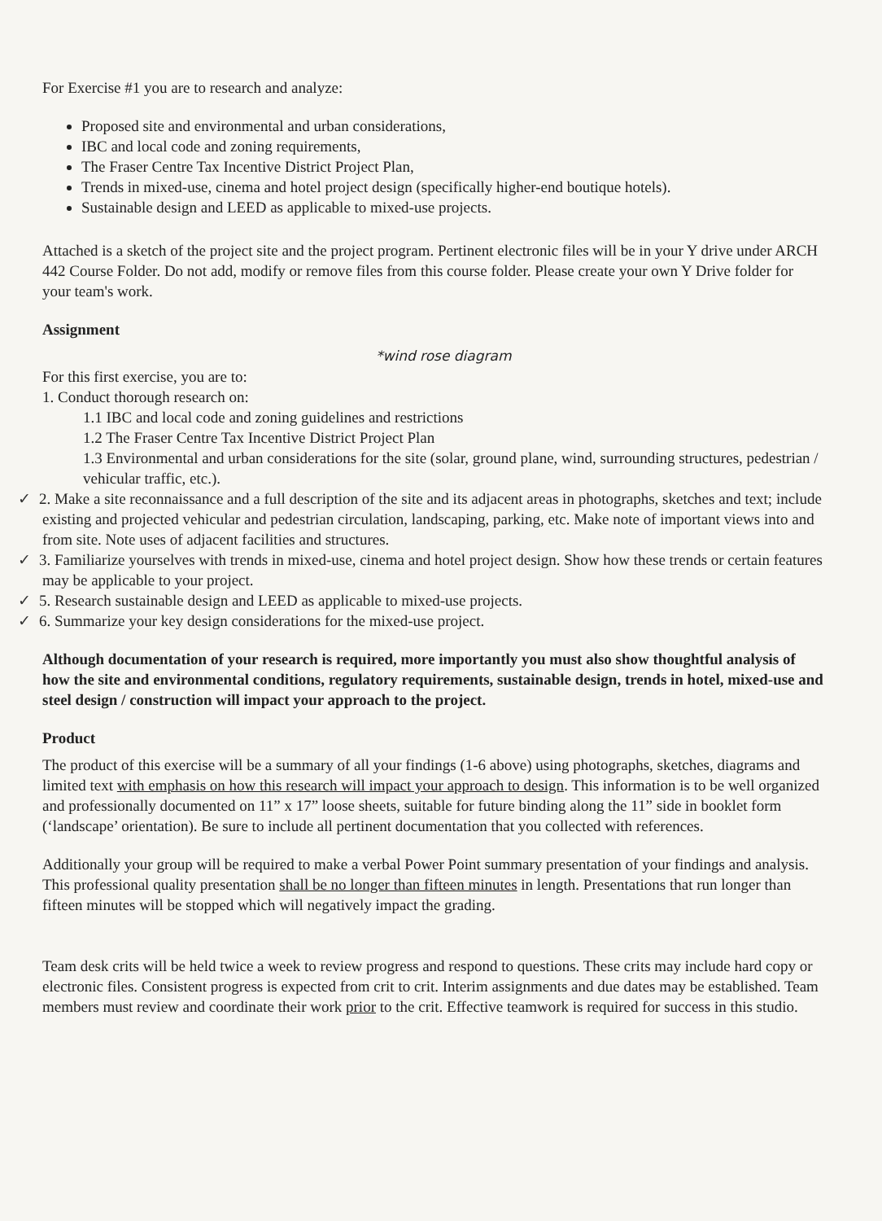For Exercise #1 you are to research and analyze:
Proposed site and environmental and urban considerations,
IBC and local code and zoning requirements,
The Fraser Centre Tax Incentive District Project Plan,
Trends in mixed-use, cinema and hotel project design (specifically higher-end boutique hotels).
Sustainable design and LEED as applicable to mixed-use projects.
Attached is a sketch of the project site and the project program. Pertinent electronic files will be in your Y drive under ARCH 442 Course Folder. Do not add, modify or remove files from this course folder. Please create your own Y Drive folder for your team's work.
Assignment
*wind rose diagram
For this first exercise, you are to:
1. Conduct thorough research on:
1.1 IBC and local code and zoning guidelines and restrictions
1.2 The Fraser Centre Tax Incentive District Project Plan
1.3 Environmental and urban considerations for the site (solar, ground plane, wind, surrounding structures, pedestrian / vehicular traffic, etc.).
✓ 2. Make a site reconnaissance and a full description of the site and its adjacent areas in photographs, sketches and text; include existing and projected vehicular and pedestrian circulation, landscaping, parking, etc. Make note of important views into and from site. Note uses of adjacent facilities and structures.
✓ 3. Familiarize yourselves with trends in mixed-use, cinema and hotel project design. Show how these trends or certain features may be applicable to your project.
✓ 5. Research sustainable design and LEED as applicable to mixed-use projects.
✓ 6. Summarize your key design considerations for the mixed-use project.
Although documentation of your research is required, more importantly you must also show thoughtful analysis of how the site and environmental conditions, regulatory requirements, sustainable design, trends in hotel, mixed-use and steel design / construction will impact your approach to the project.
Product
The product of this exercise will be a summary of all your findings (1-6 above) using photographs, sketches, diagrams and limited text with emphasis on how this research will impact your approach to design. This information is to be well organized and professionally documented on 11” x 17” loose sheets, suitable for future binding along the 11” side in booklet form (‘landscape’ orientation). Be sure to include all pertinent documentation that you collected with references.
Additionally your group will be required to make a verbal Power Point summary presentation of your findings and analysis. This professional quality presentation shall be no longer than fifteen minutes in length. Presentations that run longer than fifteen minutes will be stopped which will negatively impact the grading.
Team desk crits will be held twice a week to review progress and respond to questions. These crits may include hard copy or electronic files. Consistent progress is expected from crit to crit. Interim assignments and due dates may be established. Team members must review and coordinate their work prior to the crit. Effective teamwork is required for success in this studio.